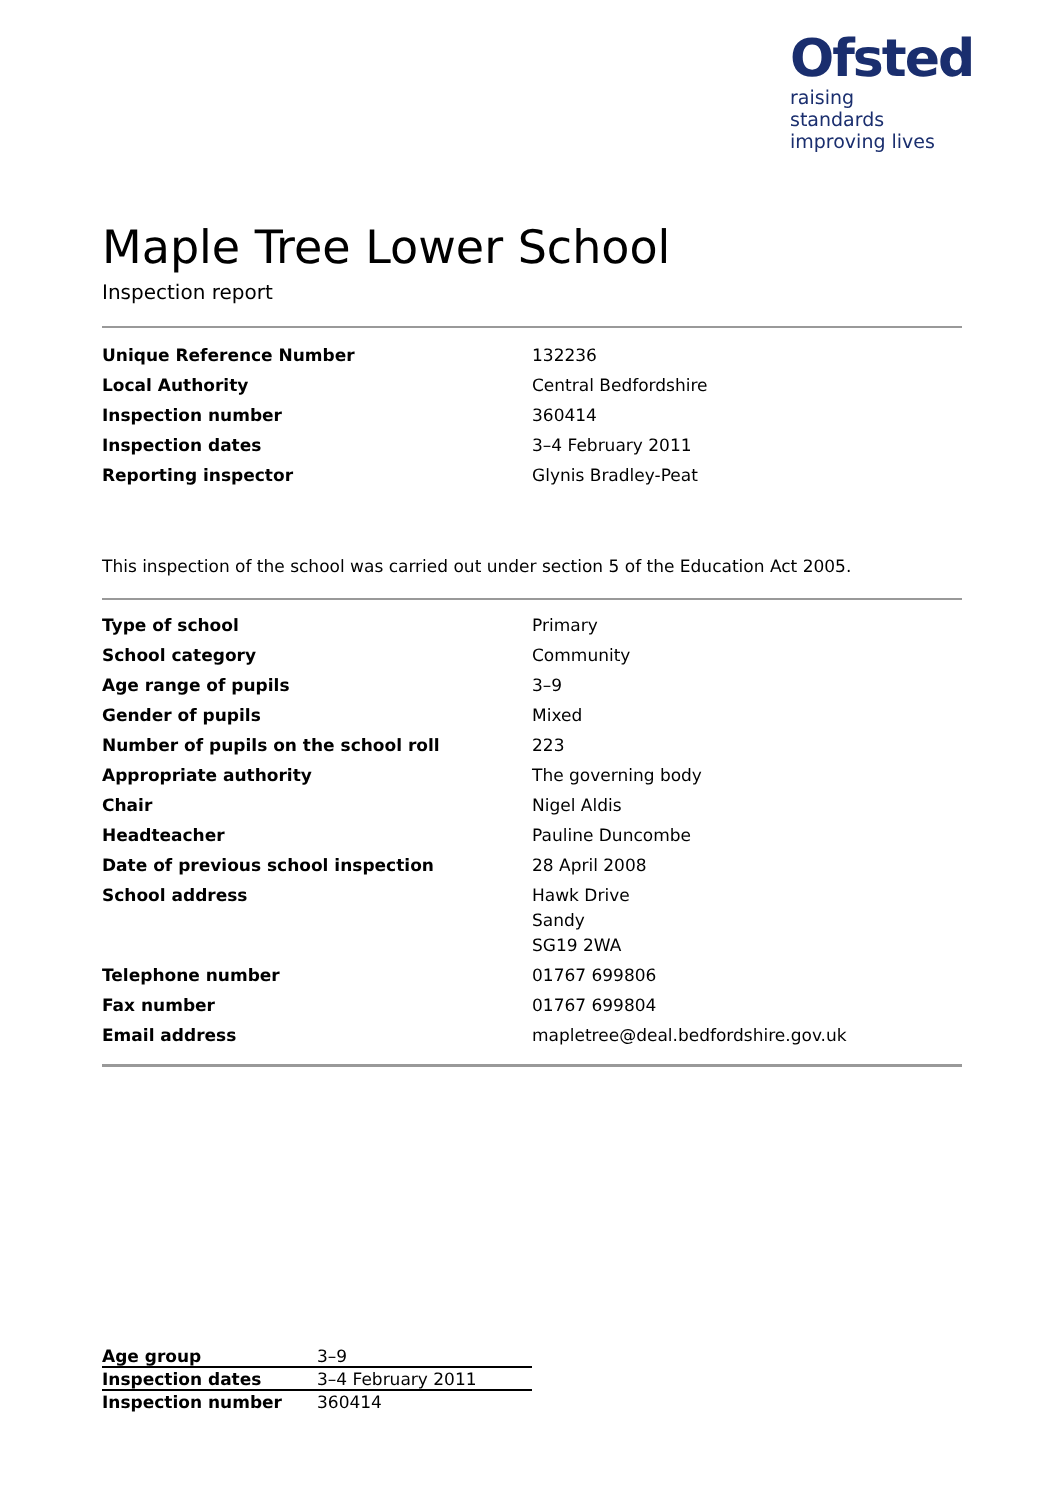Ofsted
raising standards
improving lives
Maple Tree Lower School
Inspection report
| Unique Reference Number | 132236 |
| Local Authority | Central Bedfordshire |
| Inspection number | 360414 |
| Inspection dates | 3–4 February 2011 |
| Reporting inspector | Glynis Bradley-Peat |
This inspection of the school was carried out under section 5 of the Education Act 2005.
| Type of school | Primary |
| School category | Community |
| Age range of pupils | 3–9 |
| Gender of pupils | Mixed |
| Number of pupils on the school roll | 223 |
| Appropriate authority | The governing body |
| Chair | Nigel Aldis |
| Headteacher | Pauline Duncombe |
| Date of previous school inspection | 28 April 2008 |
| School address | Hawk Drive Sandy SG19 2WA |
| Telephone number | 01767 699806 |
| Fax number | 01767 699804 |
| Email address | mapletree@deal.bedfordshire.gov.uk |
| Age group | 3–9 |
| Inspection dates | 3–4 February 2011 |
| Inspection number | 360414 |